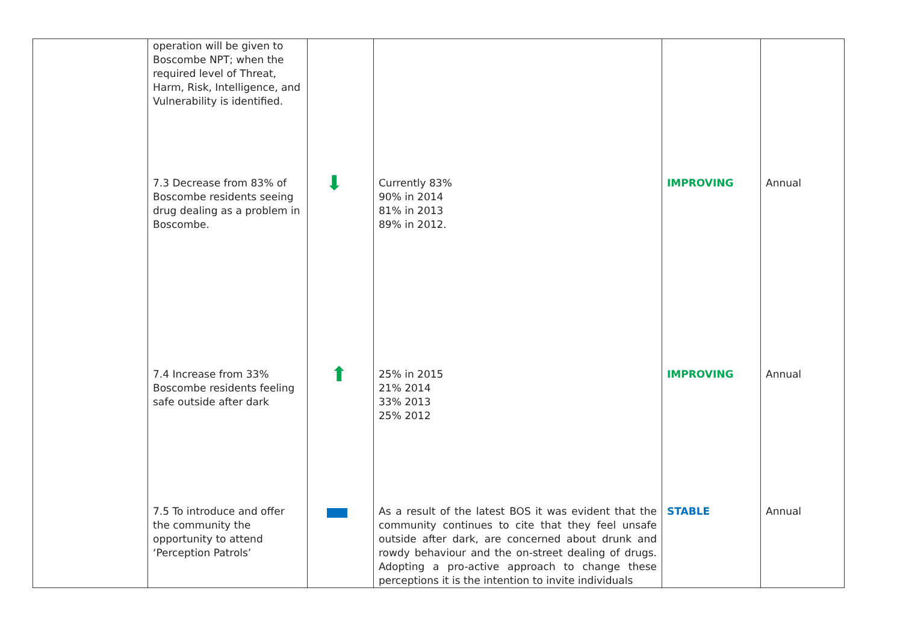| | operation will be given to Boscombe NPT; when the required level of Threat, Harm, Risk, Intelligence, and Vulnerability is identified. 7.3 Decrease from 83% of Boscombe residents seeing drug dealing as a problem in Boscombe. 7.4 Increase from 33% Boscombe residents feeling safe outside after dark 7.5 To introduce and offer the community the opportunity to attend ‘Perception Patrols’ | ⬇ ⬆ | Currently 83% 90% in 2014 81% in 2013 89% in 2012. 25% in 2015 21% 2014 33% 2013 25% 2012 As a result of the latest BOS it was evident that the community continues to cite that they feel unsafe outside after dark, are concerned about drunk and rowdy behaviour and the on-street dealing of drugs. Adopting a pro-active approach to change these perceptions it is the intention to invite individuals | IMPROVING IMPROVING STABLE | Annual Annual Annual |